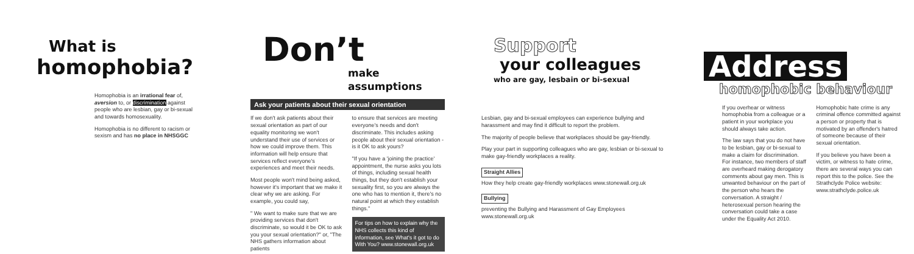What is
homophobia?
Homophobia is an irrational fear of, aversion to, or discrimination against people who are lesbian, gay or bi-sexual and towards homosexuality.
Homophobia is no different to racism or sexism and has no place in NHSGGC
Don’t
make assumptions
Ask your patients about their sexual orientation
If we don't ask patients about their sexual orientation as part of our equality monitoring we won't understand their use of services or how we could improve them. This information will help ensure that services reflect everyone's experiences and meet their needs.
Most people won't mind being asked, however it's important that we make it clear why we are asking. For example, you could say,
" We want to make sure that we are providing services that don't discriminate, so would it be OK to ask you your sexual orientation?" or, "The NHS gathers information about patients
to ensure that services are meeting everyone's needs and don't discriminate. This includes asking people about their sexual orientation - is it OK to ask yours?
"If you have a 'joining the practice' appointment, the nurse asks you lots of things, including sexual health things, but they don't establish your sexuality first, so you are always the one who has to mention it, there's no natural point at which they establish things."
For tips on how to explain why the NHS collects this kind of information, see What's it got to do With You? www.stonewall.org.uk
Support
your colleagues
who are gay, lesbain or bi-sexual
Lesbian, gay and bi-sexual employees can experience bullying and harassment and may find it difficult to report the problem.
The majority of people believe that workplaces should be gay-friendly.
Play your part in supporting colleagues who are gay, lesbian or bi-sexual to make gay-friendly workplaces a reality.
Straight Allies
How they help create gay-friendly workplaces www.stonewall.org.uk
Bullying
preventing the Bullying and Harassment of Gay Employees www.stonewall.org.uk
Address
homophobic behaviour
If you overhear or witness homophobia from a colleague or a patient in your workplace you should always take action.
The law says that you do not have to be lesbian, gay or bi-sexual to make a claim for discrimination. For instance, two members of staff are overheard making derogatory comments about gay men. This is unwanted behaviour on the part of the person who hears the conversation. A straight / heterosexual person hearing the conversation could take a case under the Equality Act 2010.
Homophobic hate crime is any criminal offence committed against a person or property that is motivated by an offender's hatred of someone because of their sexual orientation.
If you believe you have been a victim, or witness to hate crime, there are several ways you can report this to the police. See the Strathclyde Police website: www.strathclyde.police.uk